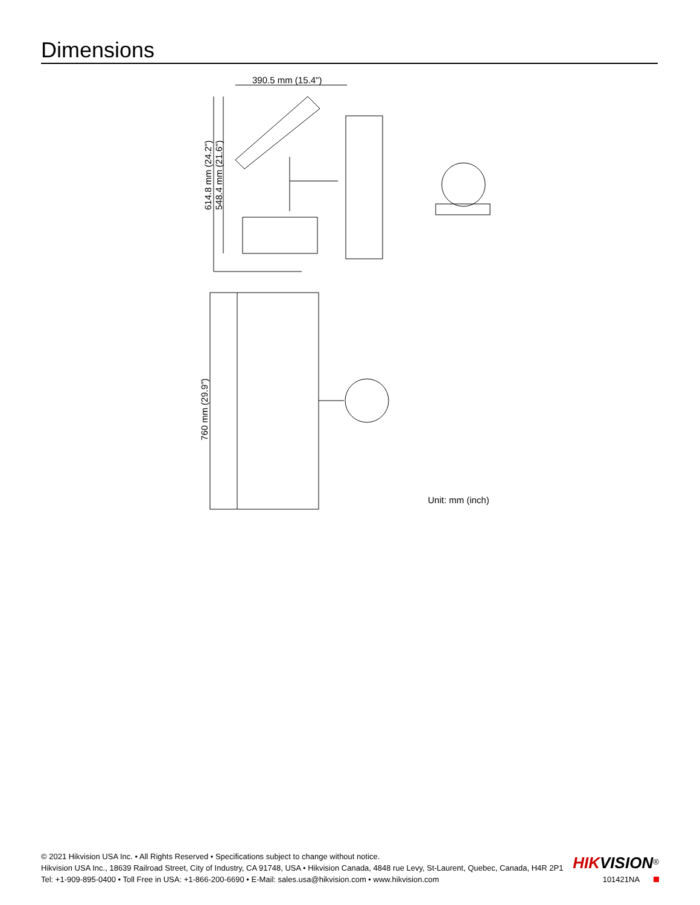Dimensions
390.5 mm (15.4")
614.8 mm (24.2")
548.4 mm (21.6")
760 mm (29.9")
Unit: mm (inch)
© 2021 Hikvision USA Inc. • All Rights Reserved • Specifications subject to change without notice.
Hikvision USA Inc., 18639 Railroad Street, City of Industry, CA 91748, USA • Hikvision Canada, 4848 rue Levy, St-Laurent, Quebec, Canada, H4R 2P1
Tel: +1-909-895-0400 • Toll Free in USA: +1-866-200-6690 • E-Mail: sales.usa@hikvision.com • www.hikvision.com
HIK VISION<sup>®</sup>
101421NA